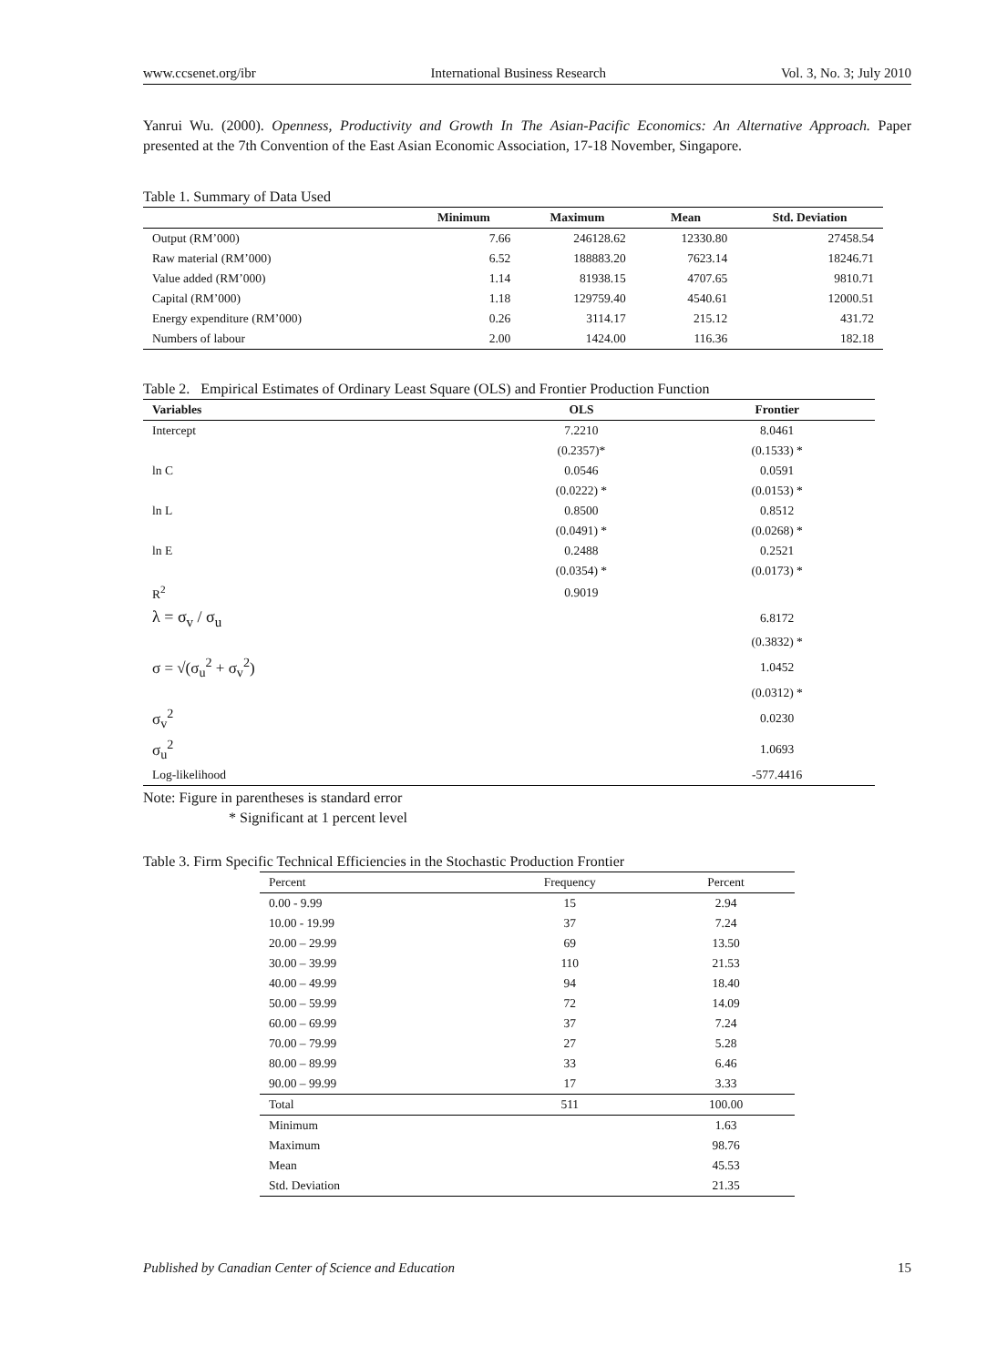www.ccsenet.org/ibr International Business Research Vol. 3, No. 3; July 2010
Yanrui Wu. (2000). Openness, Productivity and Growth In The Asian-Pacific Economics: An Alternative Approach. Paper presented at the 7th Convention of the East Asian Economic Association, 17-18 November, Singapore.
Table 1. Summary of Data Used
| | Minimum | Maximum | Mean | Std. Deviation |
| --- | --- | --- | --- | --- |
| Output (RM’000) | 7.66 | 246128.62 | 12330.80 | 27458.54 |
| Raw material (RM’000) | 6.52 | 188883.20 | 7623.14 | 18246.71 |
| Value added (RM’000) | 1.14 | 81938.15 | 4707.65 | 9810.71 |
| Capital (RM’000) | 1.18 | 129759.40 | 4540.61 | 12000.51 |
| Energy expenditure (RM’000) | 0.26 | 3114.17 | 215.12 | 431.72 |
| Numbers of labour | 2.00 | 1424.00 | 116.36 | 182.18 |
Table 2. Empirical Estimates of Ordinary Least Square (OLS) and Frontier Production Function
| Variables | OLS | Frontier |
| --- | --- | --- |
| Intercept | 7.2210 | 8.0461 |
| | (0.2357)* | (0.1533) * |
| ln C | 0.0546 | 0.0591 |
| | (0.0222) * | (0.0153) * |
| ln L | 0.8500 | 0.8512 |
| | (0.0491) * | (0.0268) * |
| ln E | 0.2488 | 0.2521 |
| | (0.0354) * | (0.0173) * |
| R<sup>2</sup> | 0.9019 | |
| λ = σ<sub>v</sub> / σ<sub>u</sub> | | 6.8172 |
| | | (0.3832) * |
| σ = √(σ<sub>u</sub><sup>2</sup> + σ<sub>v</sub><sup>2</sup>) | | 1.0452 |
| | | (0.0312) * |
| σ<sub>v</sub><sup>2</sup> | | 0.0230 |
| σ<sub>u</sub><sup>2</sup> | | 1.0693 |
| Log-likelihood | | -577.4416 |
Note: Figure in parentheses is standard error
* Significant at 1 percent level
Table 3. Firm Specific Technical Efficiencies in the Stochastic Production Frontier
| Percent | Frequency | Percent |
| 0.00 - 9.99 | 15 | 2.94 |
| 10.00 - 19.99 | 37 | 7.24 |
| 20.00 – 29.99 | 69 | 13.50 |
| 30.00 – 39.99 | 110 | 21.53 |
| 40.00 – 49.99 | 94 | 18.40 |
| 50.00 – 59.99 | 72 | 14.09 |
| 60.00 – 69.99 | 37 | 7.24 |
| 70.00 – 79.99 | 27 | 5.28 |
| 80.00 – 89.99 | 33 | 6.46 |
| 90.00 – 99.99 | 17 | 3.33 |
| Total | 511 | 100.00 |
| Minimum | | 1.63 |
| Maximum | | 98.76 |
| Mean | | 45.53 |
| Std. Deviation | | 21.35 |
Published by Canadian Center of Science and Education 15